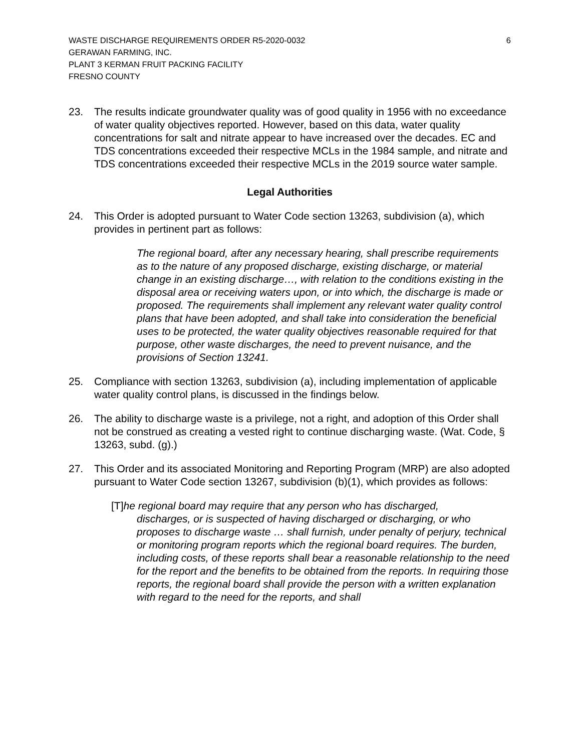WASTE DISCHARGE REQUIREMENTS ORDER R5-2020-0032
GERAWAN FARMING, INC.
PLANT 3 KERMAN FRUIT PACKING FACILITY
FRESNO COUNTY
6
23. The results indicate groundwater quality was of good quality in 1956 with no exceedance of water quality objectives reported. However, based on this data, water quality concentrations for salt and nitrate appear to have increased over the decades. EC and TDS concentrations exceeded their respective MCLs in the 1984 sample, and nitrate and TDS concentrations exceeded their respective MCLs in the 2019 source water sample.
Legal Authorities
24. This Order is adopted pursuant to Water Code section 13263, subdivision (a), which provides in pertinent part as follows:
The regional board, after any necessary hearing, shall prescribe requirements as to the nature of any proposed discharge, existing discharge, or material change in an existing discharge…, with relation to the conditions existing in the disposal area or receiving waters upon, or into which, the discharge is made or proposed. The requirements shall implement any relevant water quality control plans that have been adopted, and shall take into consideration the beneficial uses to be protected, the water quality objectives reasonable required for that purpose, other waste discharges, the need to prevent nuisance, and the provisions of Section 13241.
25. Compliance with section 13263, subdivision (a), including implementation of applicable water quality control plans, is discussed in the findings below.
26. The ability to discharge waste is a privilege, not a right, and adoption of this Order shall not be construed as creating a vested right to continue discharging waste. (Wat. Code, § 13263, subd. (g).)
27. This Order and its associated Monitoring and Reporting Program (MRP) are also adopted pursuant to Water Code section 13267, subdivision (b)(1), which provides as follows:
[T]he regional board may require that any person who has discharged,
discharges, or is suspected of having discharged or discharging, or who proposes to discharge waste … shall furnish, under penalty of perjury, technical or monitoring program reports which the regional board requires. The burden, including costs, of these reports shall bear a reasonable relationship to the need for the report and the benefits to be obtained from the reports. In requiring those reports, the regional board shall provide the person with a written explanation with regard to the need for the reports, and shall